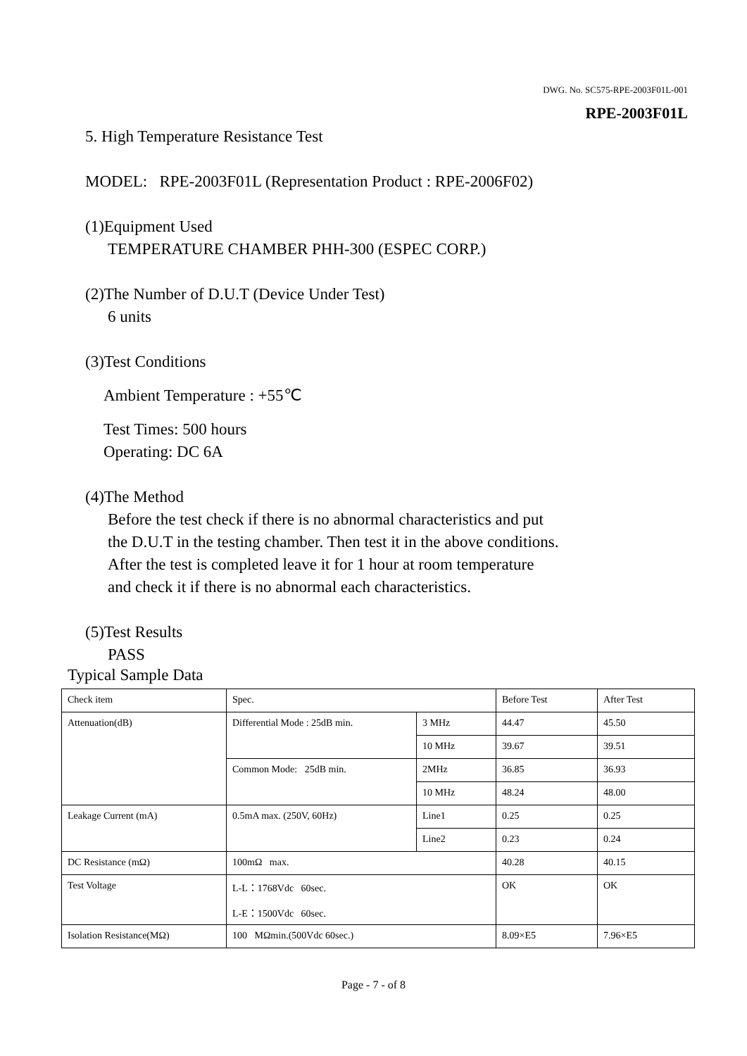DWG. No. SC575-RPE-2003F01L-001
RPE-2003F01L
5. High Temperature Resistance Test
MODEL: RPE-2003F01L (Representation Product : RPE-2006F02)
(1)Equipment Used
TEMPERATURE CHAMBER PHH-300 (ESPEC CORP.)
(2)The Number of D.U.T (Device Under Test)
6 units
(3)Test Conditions
Ambient Temperature : +55℃
Test Times: 500 hours
Operating: DC 6A
(4)The Method
Before the test check if there is no abnormal characteristics and put
the D.U.T in the testing chamber. Then test it in the above conditions.
After the test is completed leave it for 1 hour at room temperature
and check it if there is no abnormal each characteristics.
(5)Test Results
PASS
Typical Sample Data
| Check item | Spec. | | Before Test | After Test |
| Attenuation(dB) | Differential Mode : 25dB min. | 3 MHz | 44.47 | 45.50 |
| | | 10 MHz | 39.67 | 39.51 |
| | Common Mode: 25dB min. | 2MHz | 36.85 | 36.93 |
| | | 10 MHz | 48.24 | 48.00 |
| Leakage Current (mA) | 0.5mA max. (250V, 60Hz) | Line1 | 0.25 | 0.25 |
| | | Line2 | 0.23 | 0.24 |
| DC Resistance (mΩ) | 100mΩ max. | | 40.28 | 40.15 |
| Test Voltage | L-L：1768Vdc 60sec. L-E：1500Vdc 60sec. | | OK | OK |
| Isolation Resistance(MΩ) | 100 MΩmin.(500Vdc 60sec.) | | 8.09×E5 | 7.96×E5 |
Page - 7 - of 8